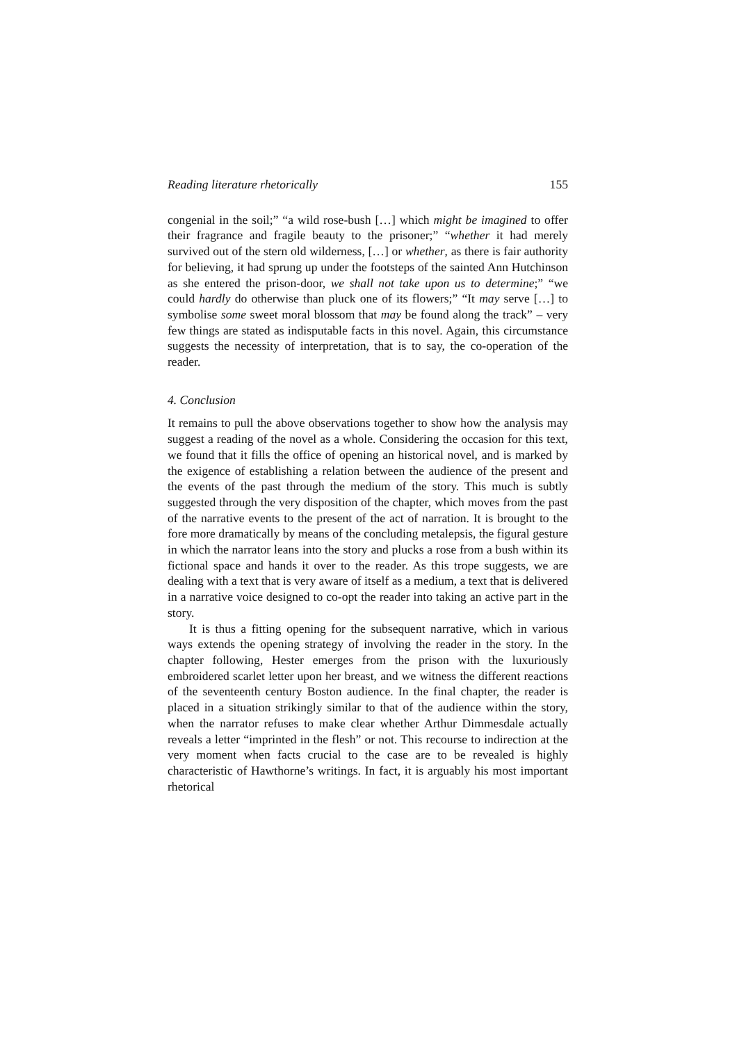Reading literature rhetorically 155
congenial in the soil;” “a wild rose-bush […] which might be imagined to offer their fragrance and fragile beauty to the prisoner;” “whether it had merely survived out of the stern old wilderness, […] or whether, as there is fair authority for believing, it had sprung up under the footsteps of the sainted Ann Hutchinson as she entered the prison-door, we shall not take upon us to determine;” “we could hardly do otherwise than pluck one of its flowers;” “It may serve […] to symbolise some sweet moral blossom that may be found along the track” – very few things are stated as indisputable facts in this novel. Again, this circumstance suggests the necessity of interpretation, that is to say, the co-operation of the reader.
4. Conclusion
It remains to pull the above observations together to show how the analysis may suggest a reading of the novel as a whole. Considering the occasion for this text, we found that it fills the office of opening an historical novel, and is marked by the exigence of establishing a relation between the audience of the present and the events of the past through the medium of the story. This much is subtly suggested through the very disposition of the chapter, which moves from the past of the narrative events to the present of the act of narration. It is brought to the fore more dramatically by means of the concluding metalepsis, the figural gesture in which the narrator leans into the story and plucks a rose from a bush within its fictional space and hands it over to the reader. As this trope suggests, we are dealing with a text that is very aware of itself as a medium, a text that is delivered in a narrative voice designed to co-opt the reader into taking an active part in the story.
It is thus a fitting opening for the subsequent narrative, which in various ways extends the opening strategy of involving the reader in the story. In the chapter following, Hester emerges from the prison with the luxuriously embroidered scarlet letter upon her breast, and we witness the different reactions of the seventeenth century Boston audience. In the final chapter, the reader is placed in a situation strikingly similar to that of the audience within the story, when the narrator refuses to make clear whether Arthur Dimmesdale actually reveals a letter “imprinted in the flesh” or not. This recourse to indirection at the very moment when facts crucial to the case are to be revealed is highly characteristic of Hawthorne’s writings. In fact, it is arguably his most important rhetorical